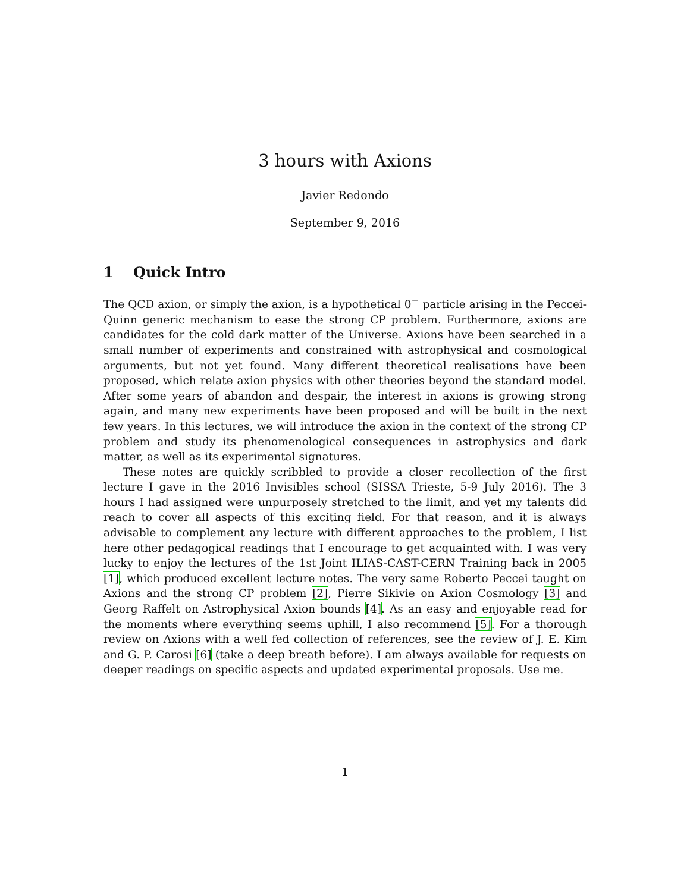3 hours with Axions
Javier Redondo
September 9, 2016
1 Quick Intro
The QCD axion, or simply the axion, is a hypothetical 0<sup>−</sup> particle arising in the Peccei-Quinn generic mechanism to ease the strong CP problem. Furthermore, axions are candidates for the cold dark matter of the Universe. Axions have been searched in a small number of experiments and constrained with astrophysical and cosmological arguments, but not yet found. Many different theoretical realisations have been proposed, which relate axion physics with other theories beyond the standard model. After some years of abandon and despair, the interest in axions is growing strong again, and many new experiments have been proposed and will be built in the next few years. In this lectures, we will introduce the axion in the context of the strong CP problem and study its phenomenological consequences in astrophysics and dark matter, as well as its experimental signatures.
These notes are quickly scribbled to provide a closer recollection of the first lecture I gave in the 2016 Invisibles school (SISSA Trieste, 5-9 July 2016). The 3 hours I had assigned were unpurposely stretched to the limit, and yet my talents did reach to cover all aspects of this exciting field. For that reason, and it is always advisable to complement any lecture with different approaches to the problem, I list here other pedagogical readings that I encourage to get acquainted with. I was very lucky to enjoy the lectures of the 1st Joint ILIAS-CAST-CERN Training back in 2005 [1], which produced excellent lecture notes. The very same Roberto Peccei taught on Axions and the strong CP problem [2], Pierre Sikivie on Axion Cosmology [3] and Georg Raffelt on Astrophysical Axion bounds [4]. As an easy and enjoyable read for the moments where everything seems uphill, I also recommend [5]. For a thorough review on Axions with a well fed collection of references, see the review of J. E. Kim and G. P. Carosi [6] (take a deep breath before). I am always available for requests on deeper readings on specific aspects and updated experimental proposals. Use me.
1